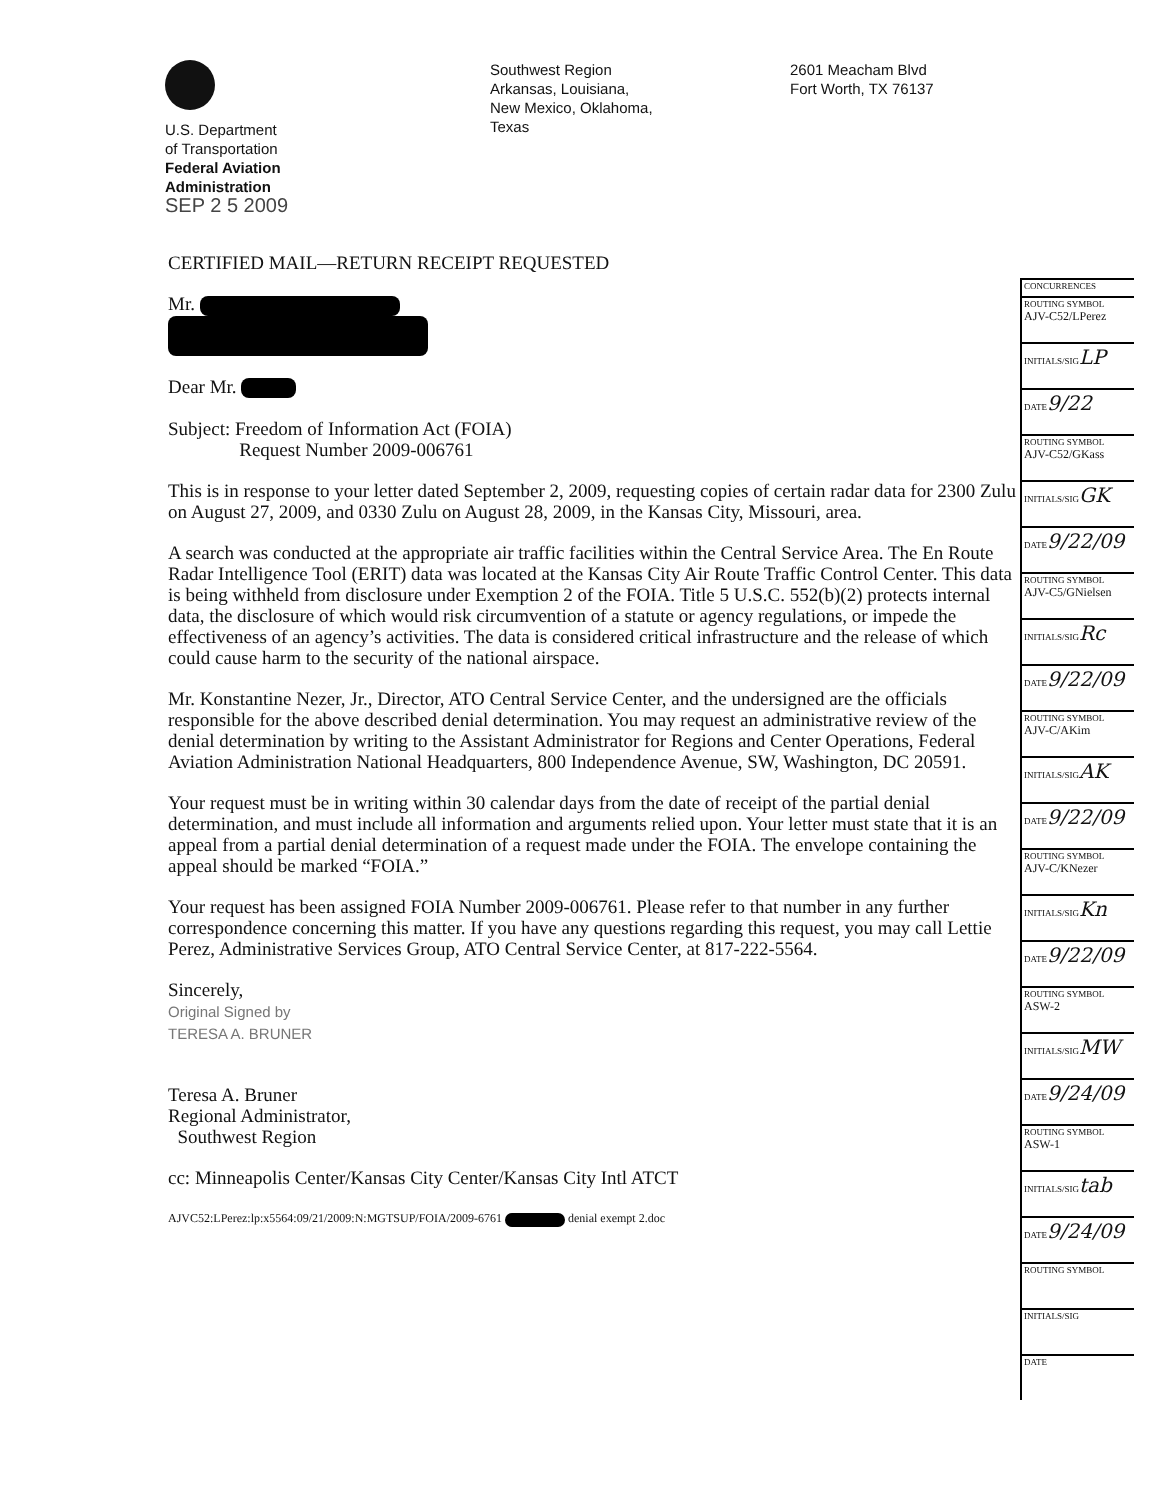U.S. Department
of Transportation
Federal Aviation
Administration
SEP 2 5 2009
Southwest Region
Arkansas, Louisiana,
New Mexico, Oklahoma,
Texas
2601 Meacham Blvd
Fort Worth, TX 76137
CERTIFIED MAIL—RETURN RECEIPT REQUESTED
Mr.
Dear Mr.
Subject: Freedom of Information Act (FOIA)
Request Number 2009-006761
This is in response to your letter dated September 2, 2009, requesting copies of certain radar data for 2300 Zulu on August 27, 2009, and 0330 Zulu on August 28, 2009, in the Kansas City, Missouri, area.
A search was conducted at the appropriate air traffic facilities within the Central Service Area. The En Route Radar Intelligence Tool (ERIT) data was located at the Kansas City Air Route Traffic Control Center. This data is being withheld from disclosure under Exemption 2 of the FOIA. Title 5 U.S.C. 552(b)(2) protects internal data, the disclosure of which would risk circumvention of a statute or agency regulations, or impede the effectiveness of an agency’s activities. The data is considered critical infrastructure and the release of which could cause harm to the security of the national airspace.
Mr. Konstantine Nezer, Jr., Director, ATO Central Service Center, and the undersigned are the officials responsible for the above described denial determination. You may request an administrative review of the denial determination by writing to the Assistant Administrator for Regions and Center Operations, Federal Aviation Administration National Headquarters, 800 Independence Avenue, SW, Washington, DC 20591.
Your request must be in writing within 30 calendar days from the date of receipt of the partial denial determination, and must include all information and arguments relied upon. Your letter must state that it is an appeal from a partial denial determination of a request made under the FOIA. The envelope containing the appeal should be marked “FOIA.”
Your request has been assigned FOIA Number 2009-006761. Please refer to that number in any further correspondence concerning this matter. If you have any questions regarding this request, you may call Lettie Perez, Administrative Services Group, ATO Central Service Center, at 817-222-5564.
Sincerely,
Original Signed by
TERESA A. BRUNER
Teresa A. Bruner
Regional Administrator,
Southwest Region
cc: Minneapolis Center/Kansas City Center/Kansas City Intl ATCT
AJVC52:LPerez:lp:x5564:09/21/2009:N:MGTSUP/FOIA/2009-6761 denial exempt 2.doc
| CONCURRENCES |
| ROUTING SYMBOL AJV-C52/LPerez |
| INITIALS/SIG LP |
| DATE 9/22 |
| ROUTING SYMBOL AJV-C52/GKass |
| INITIALS/SIG GK |
| DATE 9/22/09 |
| ROUTING SYMBOL AJV-C5/GNielsen |
| INITIALS/SIG Rc |
| DATE 9/22/09 |
| ROUTING SYMBOL AJV-C/AKim |
| INITIALS/SIG AK |
| DATE 9/22/09 |
| ROUTING SYMBOL AJV-C/KNezer |
| INITIALS/SIG Kn |
| DATE 9/22/09 |
| ROUTING SYMBOL ASW-2 |
| INITIALS/SIG MW |
| DATE 9/24/09 |
| ROUTING SYMBOL ASW-1 |
| INITIALS/SIG tab |
| DATE 9/24/09 |
| ROUTING SYMBOL |
| INITIALS/SIG |
| DATE |